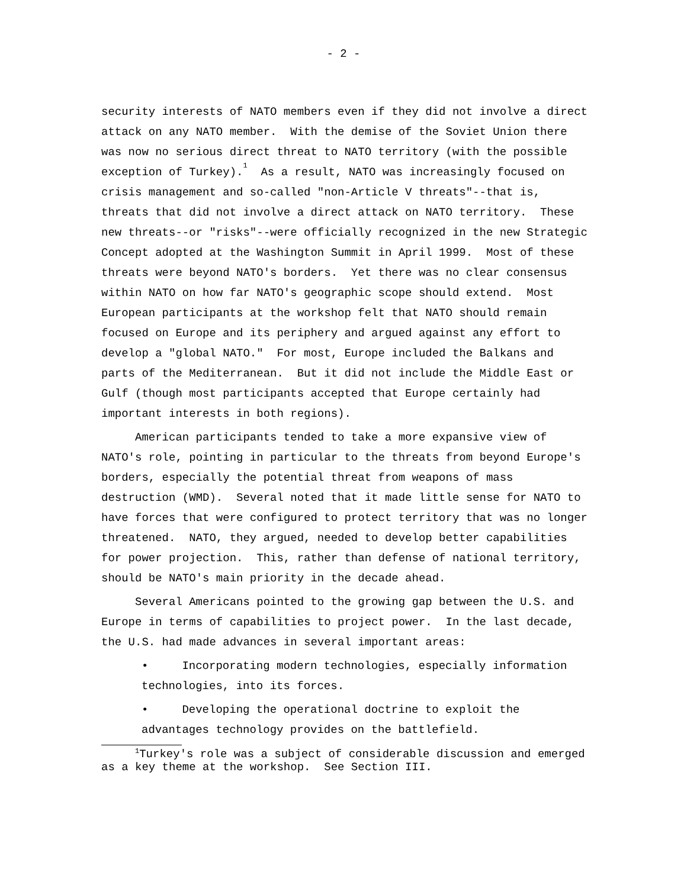- 2 -
security interests of NATO members even if they did not involve a direct attack on any NATO member. With the demise of the Soviet Union there was now no serious direct threat to NATO territory (with the possible exception of Turkey).<sup>1</sup> As a result, NATO was increasingly focused on crisis management and so-called "non-Article V threats"--that is, threats that did not involve a direct attack on NATO territory. These new threats--or "risks"--were officially recognized in the new Strategic Concept adopted at the Washington Summit in April 1999. Most of these threats were beyond NATO's borders. Yet there was no clear consensus within NATO on how far NATO's geographic scope should extend. Most European participants at the workshop felt that NATO should remain focused on Europe and its periphery and argued against any effort to develop a "global NATO." For most, Europe included the Balkans and parts of the Mediterranean. But it did not include the Middle East or Gulf (though most participants accepted that Europe certainly had important interests in both regions).
American participants tended to take a more expansive view of NATO's role, pointing in particular to the threats from beyond Europe's borders, especially the potential threat from weapons of mass destruction (WMD). Several noted that it made little sense for NATO to have forces that were configured to protect territory that was no longer threatened. NATO, they argued, needed to develop better capabilities for power projection. This, rather than defense of national territory, should be NATO's main priority in the decade ahead.
Several Americans pointed to the growing gap between the U.S. and Europe in terms of capabilities to project power. In the last decade, the U.S. had made advances in several important areas:
• Incorporating modern technologies, especially information technologies, into its forces.
• Developing the operational doctrine to exploit the advantages technology provides on the battlefield.
<sup>1</sup> Turkey's role was a subject of considerable discussion and emerged as a key theme at the workshop. See Section III.